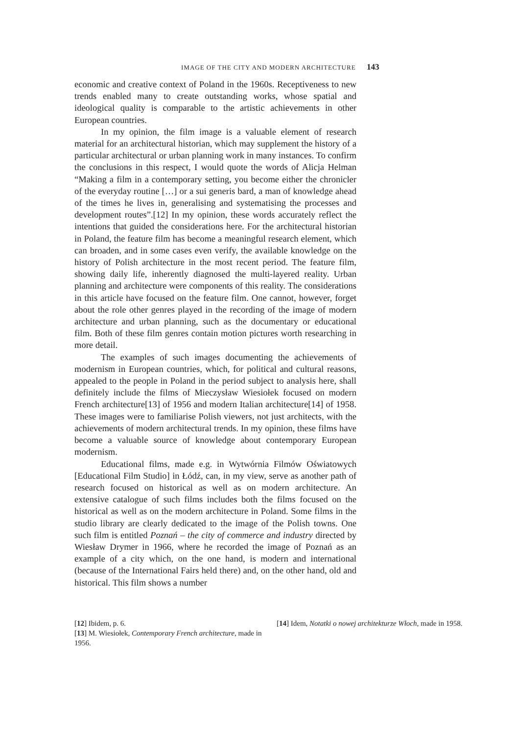IMAGE OF THE CITY AND MODERN ARCHITECTURE 143
economic and creative context of Poland in the 1960s. Receptiveness to new trends enabled many to create outstanding works, whose spatial and ideological quality is comparable to the artistic achievements in other European countries.
In my opinion, the film image is a valuable element of research material for an architectural historian, which may supplement the history of a particular architectural or urban planning work in many instances. To confirm the conclusions in this respect, I would quote the words of Alicja Helman “Making a film in a contemporary setting, you become either the chronicler of the everyday routine […] or a sui generis bard, a man of knowledge ahead of the times he lives in, generalising and systematising the processes and development routes”.[12] In my opinion, these words accurately reflect the intentions that guided the considerations here. For the architectural historian in Poland, the feature film has become a meaningful research element, which can broaden, and in some cases even verify, the available knowledge on the history of Polish architecture in the most recent period. The feature film, showing daily life, inherently diagnosed the multi-layered reality. Urban planning and architecture were components of this reality. The considerations in this article have focused on the feature film. One cannot, however, forget about the role other genres played in the recording of the image of modern architecture and urban planning, such as the documentary or educational film. Both of these film genres contain motion pictures worth researching in more detail.
The examples of such images documenting the achievements of modernism in European countries, which, for political and cultural reasons, appealed to the people in Poland in the period subject to analysis here, shall definitely include the films of Mieczysław Wiesiołek focused on modern French architecture[13] of 1956 and modern Italian architecture[14] of 1958. These images were to familiarise Polish viewers, not just architects, with the achievements of modern architectural trends. In my opinion, these films have become a valuable source of knowledge about contemporary European modernism.
Educational films, made e.g. in Wytwórnia Filmów Oświatowych [Educational Film Studio] in Łódź, can, in my view, serve as another path of research focused on historical as well as on modern architecture. An extensive catalogue of such films includes both the films focused on the historical as well as on the modern architecture in Poland. Some films in the studio library are clearly dedicated to the image of the Polish towns. One such film is entitled Poznań – the city of commerce and industry directed by Wiesław Drymer in 1966, where he recorded the image of Poznań as an example of a city which, on the one hand, is modern and international (because of the International Fairs held there) and, on the other hand, old and historical. This film shows a number
[12] Ibidem, p. 6.
[13] M. Wiesiołek, Contemporary French architecture, made in 1956.
[14] Idem, Notatki o nowej architekturze Włoch, made in 1958.